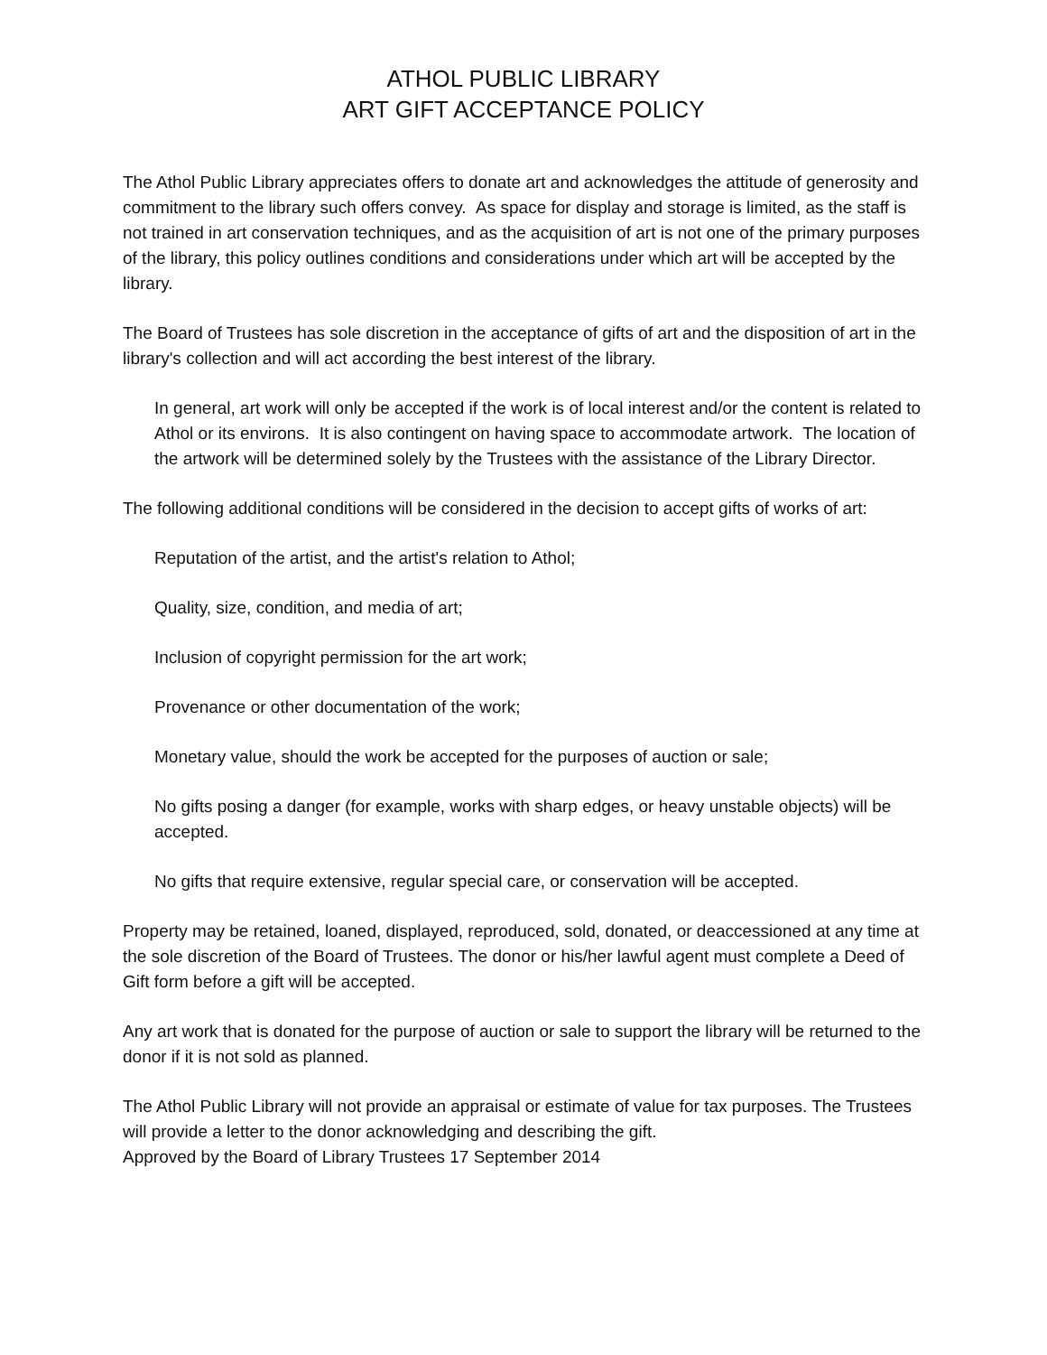ATHOL PUBLIC LIBRARY
ART GIFT ACCEPTANCE POLICY
The Athol Public Library appreciates offers to donate art and acknowledges the attitude of generosity and commitment to the library such offers convey. As space for display and storage is limited, as the staff is not trained in art conservation techniques, and as the acquisition of art is not one of the primary purposes of the library, this policy outlines conditions and considerations under which art will be accepted by the library.
The Board of Trustees has sole discretion in the acceptance of gifts of art and the disposition of art in the library's collection and will act according the best interest of the library.
In general, art work will only be accepted if the work is of local interest and/or the content is related to Athol or its environs. It is also contingent on having space to accommodate artwork. The location of the artwork will be determined solely by the Trustees with the assistance of the Library Director.
The following additional conditions will be considered in the decision to accept gifts of works of art:
Reputation of the artist, and the artist's relation to Athol;
Quality, size, condition, and media of art;
Inclusion of copyright permission for the art work;
Provenance or other documentation of the work;
Monetary value, should the work be accepted for the purposes of auction or sale;
No gifts posing a danger (for example, works with sharp edges, or heavy unstable objects) will be accepted.
No gifts that require extensive, regular special care, or conservation will be accepted.
Property may be retained, loaned, displayed, reproduced, sold, donated, or deaccessioned at any time at the sole discretion of the Board of Trustees. The donor or his/her lawful agent must complete a Deed of Gift form before a gift will be accepted.
Any art work that is donated for the purpose of auction or sale to support the library will be returned to the donor if it is not sold as planned.
The Athol Public Library will not provide an appraisal or estimate of value for tax purposes. The Trustees will provide a letter to the donor acknowledging and describing the gift.
Approved by the Board of Library Trustees 17 September 2014